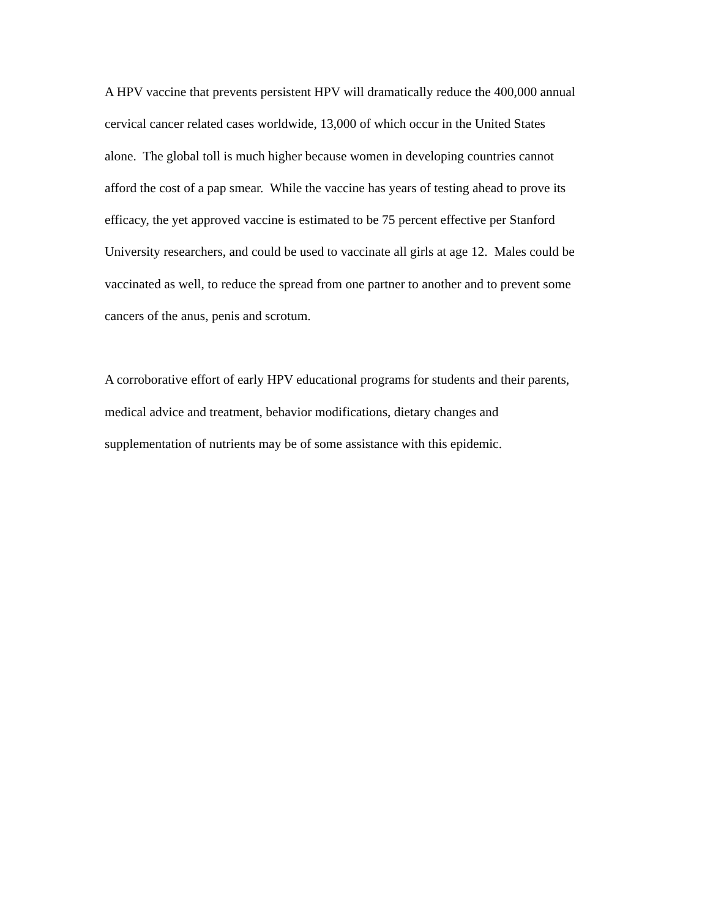A HPV vaccine that prevents persistent HPV will dramatically reduce the 400,000 annual
cervical cancer related cases worldwide, 13,000 of which occur in the United States
alone. The global toll is much higher because women in developing countries cannot
afford the cost of a pap smear. While the vaccine has years of testing ahead to prove its
efficacy, the yet approved vaccine is estimated to be 75 percent effective per Stanford
University researchers, and could be used to vaccinate all girls at age 12. Males could be
vaccinated as well, to reduce the spread from one partner to another and to prevent some
cancers of the anus, penis and scrotum.
A corroborative effort of early HPV educational programs for students and their parents,
medical advice and treatment, behavior modifications, dietary changes and
supplementation of nutrients may be of some assistance with this epidemic.